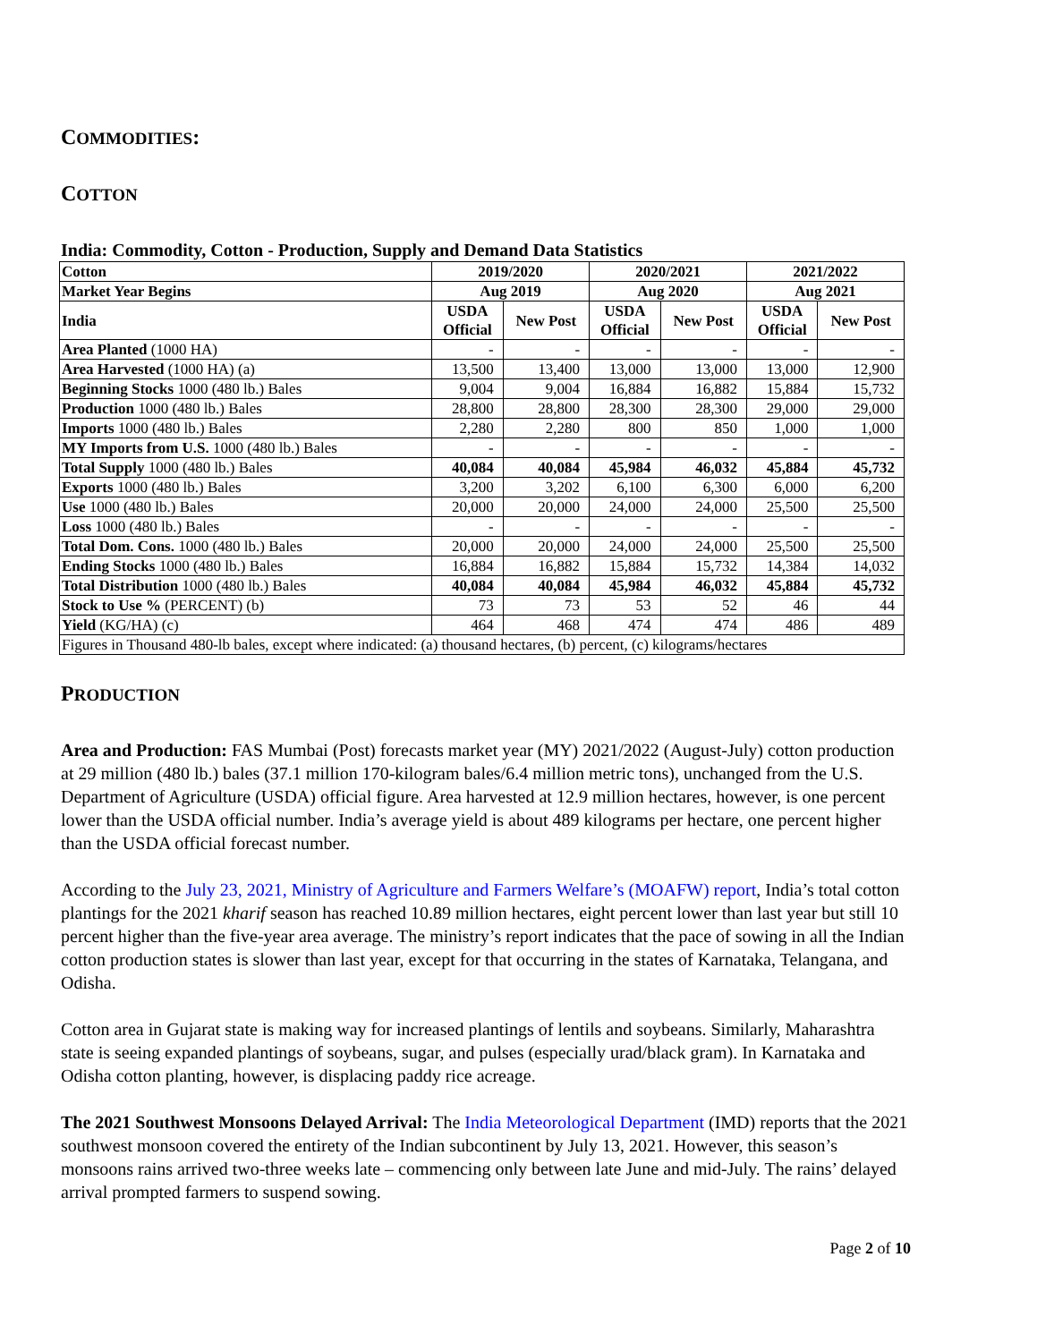COMMODITIES:
COTTON
India: Commodity, Cotton - Production, Supply and Demand Data Statistics
| Cotton | 2019/2020 | | 2020/2021 | | 2021/2022 | |
| --- | --- | --- | --- | --- | --- | --- |
| Market Year Begins | Aug 2019 | | Aug 2020 | | Aug 2021 | |
| India | USDA Official | New Post | USDA Official | New Post | USDA Official | New Post |
| Area Planted (1000 HA) | - | - | - | - | - | - |
| Area Harvested (1000 HA) (a) | 13,500 | 13,400 | 13,000 | 13,000 | 13,000 | 12,900 |
| Beginning Stocks 1000 (480 lb.) Bales | 9,004 | 9,004 | 16,884 | 16,882 | 15,884 | 15,732 |
| Production 1000 (480 lb.) Bales | 28,800 | 28,800 | 28,300 | 28,300 | 29,000 | 29,000 |
| Imports 1000 (480 lb.) Bales | 2,280 | 2,280 | 800 | 850 | 1,000 | 1,000 |
| MY Imports from U.S. 1000 (480 lb.) Bales | - | - | - | - | - | - |
| Total Supply 1000 (480 lb.) Bales | 40,084 | 40,084 | 45,984 | 46,032 | 45,884 | 45,732 |
| Exports 1000 (480 lb.) Bales | 3,200 | 3,202 | 6,100 | 6,300 | 6,000 | 6,200 |
| Use 1000 (480 lb.) Bales | 20,000 | 20,000 | 24,000 | 24,000 | 25,500 | 25,500 |
| Loss 1000 (480 lb.) Bales | - | - | - | - | - | - |
| Total Dom. Cons. 1000 (480 lb.) Bales | 20,000 | 20,000 | 24,000 | 24,000 | 25,500 | 25,500 |
| Ending Stocks 1000 (480 lb.) Bales | 16,884 | 16,882 | 15,884 | 15,732 | 14,384 | 14,032 |
| Total Distribution 1000 (480 lb.) Bales | 40,084 | 40,084 | 45,984 | 46,032 | 45,884 | 45,732 |
| Stock to Use % (PERCENT) (b) | 73 | 73 | 53 | 52 | 46 | 44 |
| Yield (KG/HA) (c) | 464 | 468 | 474 | 474 | 486 | 489 |
| Figures in Thousand 480-lb bales, except where indicated: (a) thousand hectares, (b) percent, (c) kilograms/hectares | | | | | | |
PRODUCTION
Area and Production: FAS Mumbai (Post) forecasts market year (MY) 2021/2022 (August-July) cotton production at 29 million (480 lb.) bales (37.1 million 170-kilogram bales/6.4 million metric tons), unchanged from the U.S. Department of Agriculture (USDA) official figure. Area harvested at 12.9 million hectares, however, is one percent lower than the USDA official number. India’s average yield is about 489 kilograms per hectare, one percent higher than the USDA official forecast number.
According to the July 23, 2021, Ministry of Agriculture and Farmers Welfare’s (MOAFW) report, India’s total cotton plantings for the 2021 kharif season has reached 10.89 million hectares, eight percent lower than last year but still 10 percent higher than the five-year area average. The ministry’s report indicates that the pace of sowing in all the Indian cotton production states is slower than last year, except for that occurring in the states of Karnataka, Telangana, and Odisha.
Cotton area in Gujarat state is making way for increased plantings of lentils and soybeans. Similarly, Maharashtra state is seeing expanded plantings of soybeans, sugar, and pulses (especially urad/black gram). In Karnataka and Odisha cotton planting, however, is displacing paddy rice acreage.
The 2021 Southwest Monsoons Delayed Arrival: The India Meteorological Department (IMD) reports that the 2021 southwest monsoon covered the entirety of the Indian subcontinent by July 13, 2021. However, this season’s monsoons rains arrived two-three weeks late – commencing only between late June and mid-July. The rains’ delayed arrival prompted farmers to suspend sowing.
Page 2 of 10